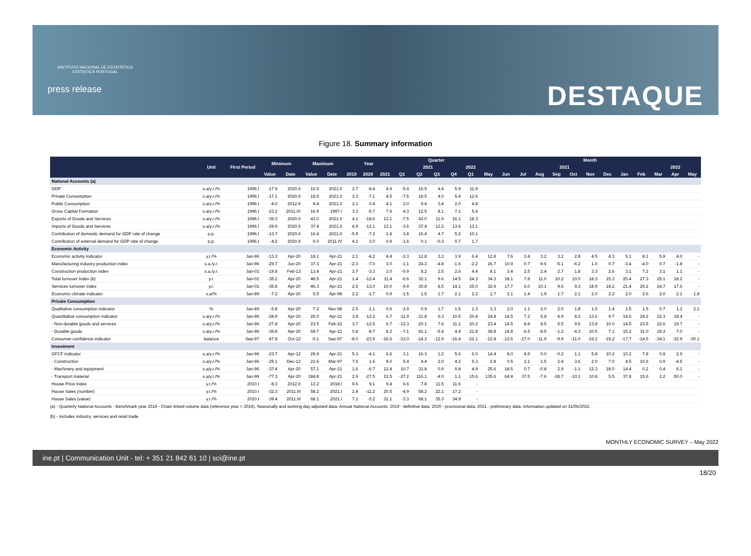INSTITUTO NACIONAL DE ESTATÍSTICA
STATISTICS PORTUGAL
press release
DESTAQUE
Figure 18. Summary information
| | Unit | First Period | Minimum | | Maximum | | Year | | | Quarter | | | | | Month | | | | | | | | | | | | |
| --- | --- | --- | --- | --- | --- | --- | --- | --- | --- | --- | --- | --- | --- | --- | --- | --- | --- | --- | --- | --- | --- | --- | --- | --- | --- | --- | --- |
| | | | | | | | | | | 2021 | | | | 2022 | 2021 | | | | | | | | | | 2022 | | |
| | | | Value | Date | Value | Date | 2019 | 2020 | 2021 | Q1 | Q2 | Q3 | Q4 | Q1 | May | Jun | Jul | Aug | Sep | Oct | Nov | Dec | Jan | Feb | Mar | Apr | May |
| National Accounts (a) | | | | | | | | | | | | | | | | | | | | | | | | | | | |
| GDP | s.a/y.r./% | 1996.I | -17.9 | 2020.II | 16.5 | 2021.II | 2.7 | -8.4 | 4.9 | -5.4 | 16.5 | 4.4 | 5.9 | 11.9 | | | | | | | | | | | | | |
| Private Consumption | s.a/y.r./% | 1996.I | -17.1 | 2020.II | 18.5 | 2021.II | 3.3 | -7.1 | 4.5 | -7.5 | 18.5 | 4.0 | 5.4 | 12.6 | | | | | | | | | | | | | |
| Public Consumption | s.a/y.r./% | 1996.I | -4.0 | 2012.II | 9.4 | 2021.II | 2.1 | 0.4 | 4.1 | 2.0 | 9.4 | 3.4 | 2.0 | 4.8 | | | | | | | | | | | | | |
| Gross Capital Formation | s.a/y.r./% | 1996.I | -23.2 | 2011.IV | 16.9 | 1997.I | 3.3 | -5.7 | 7.9 | 4.3 | 12.5 | 8.1 | 7.1 | 5.4 | | | | | | | | | | | | | |
| Exports of Goods and Services | s.a/y.r./% | 1996.I | -39.3 | 2020.II | 43.0 | 2021.II | 4.1 | -18.6 | 13.1 | -7.5 | 43.0 | 11.9 | 16.1 | 18.3 | | | | | | | | | | | | | |
| Imports of Goods and Services | s.a/y.r./% | 1996.I | -29.9 | 2020.II | 37.4 | 2021.II | 4.9 | -12.1 | 13.1 | -3.6 | 37.4 | 12.2 | 13.6 | 13.1 | | | | | | | | | | | | | |
| Contribution of domestic demand for GDP rate of change | p.p. | 1996.I | -13.7 | 2020.II | 16.4 | 2021.II | -5.9 | -7.2 | -1.8 | -3.8 | 16.4 | 4.7 | 5.2 | 10.1 | | | | | | | | | | | | | |
| Contribution of external demand for GDP rate of change | p.p. | 1996.I | -4.2 | 2020.II | 6.0 | 2011.IV | 4.1 | 3.0 | 0.9 | -1.6 | 0.1 | -0.3 | 0.7 | 1.7 | | | | | | | | | | | | | |
| Economic Activity | | | | | | | | | | | | | | | | | | | | | | | | | | | |
| Economic activity indicator | y.r./% | Jan-96 | -13.3 | Apr-20 | 18.1 | Apr-21 | 2.1 | -4.2 | 4.4 | -2.3 | 12.8 | 3.3 | 3.9 | 6.4 | 12.8 | 7.6 | 3.4 | 3.2 | 3.2 | 2.8 | 4.5 | 4.3 | 5.1 | 8.1 | 5.9 | 4.0 | - |
| Manufacturing industry production index | s.a./y.r. | Jan-96 | -29.7 | Jun-20 | 37.3 | Apr-21 | -2.3 | -7.0 | 3.0 | -1.1 | 24.3 | -4.8 | -1.6 | -2.2 | 26.7 | 10.9 | 0.7 | -9.6 | -5.1 | -6.2 | 1.0 | 0.7 | -3.4 | -4.0 | 0.7 | -1.8 | - |
| Construction production index | s.a./y.r. | Jan-01 | -19.8 | Feb-13 | 13.4 | Apr-21 | 2.7 | -3.3 | 3.0 | -0.9 | 8.2 | 2.5 | 2.6 | 4.4 | 8.1 | 3.4 | 2.5 | 2.4 | 2.7 | 1.8 | 3.3 | 2.6 | 3.1 | 7.2 | 3.1 | 1.1 | - |
| Total turnover index (b) | y.r. | Jan-01 | -35.2 | Apr-20 | 48.5 | Apr-21 | 1.4 | -12.4 | 11.4 | -6.6 | 32.1 | 9.6 | 14.5 | 24.3 | 34.3 | 18.1 | 7.8 | 11.0 | 10.2 | 10.0 | 18.3 | 15.3 | 20.4 | 27.3 | 25.1 | 18.2 | - |
| Services turnover index | y.r. | Jan-01 | -35.8 | Apr-20 | 46.3 | Apr-21 | 2.5 | -13.0 | 10.0 | -9.9 | 30.8 | 8.5 | 14.1 | 25.0 | 32.9 | 17.7 | 6.0 | 10.1 | 9.6 | 9.3 | 18.9 | 14.2 | 21.4 | 29.2 | 24.7 | 17.6 | - |
| Economic climate indicator | s.a/% | Jan-89 | -7.2 | Apr-20 | 5.5 | Apr-98 | 2.2 | -1.7 | 0.9 | -1.5 | 1.5 | 1.7 | 2.1 | 2.2 | 1.7 | 2.1 | 1.4 | 1.9 | 1.7 | 2.1 | 2.0 | 2.2 | 2.0 | 2.6 | 2.0 | 2.1 | 1.8 |
| Private Consumption | | | | | | | | | | | | | | | | | | | | | | | | | | | |
| Qualitative consumption indicator | % | Jan-89 | -5.8 | Apr-20 | 7.2 | Nov-98 | 2.5 | -1.1 | 0.6 | -1.9 | 0.9 | 1.7 | 1.6 | 1.3 | 1.3 | 2.0 | 1.1 | 2.0 | 2.0 | 1.8 | 1.5 | 1.4 | 1.5 | 1.5 | 0.7 | 1.2 | 2.1 |
| Quantitative consumption indicator | s.a/y.r./% | Jan-96 | -28.9 | Apr-20 | 26.0 | Apr-21 | 3.4 | -12.2 | 6.7 | -11.9 | 21.8 | 6.3 | 10.5 | 20.4 | 24.8 | 14.5 | 7.2 | 6.8 | 4.9 | 8.2 | 13.6 | 9.7 | 14.6 | 24.2 | 22.3 | 18.4 | - |
| - Non-durable goods and services | s.a/y.r./% | Jan-96 | -27.8 | Apr-20 | 23.5 | Feb-22 | 3.7 | -12.5 | 6.7 | -12.3 | 20.1 | 7.6 | 11.1 | 20.2 | 23.4 | 14.5 | 8.8 | 8.5 | 5.5 | 9.5 | 13.9 | 10.0 | 14.5 | 23.5 | 22.6 | 19.7 | - |
| - Durable goods | s.a/y.r./% | Jan-96 | -39.8 | Apr-20 | 69.7 | Apr-21 | 0.8 | -8.7 | 8.2 | -7.1 | 41.1 | -5.4 | 4.4 | 21.8 | 38.8 | 14.8 | -6.5 | -8.5 | -1.2 | -4.3 | 10.5 | 7.1 | 15.2 | 31.0 | 19.3 | 7.0 | - |
| Consumer confidence indicator | balance | Sep-97 | -47.8 | Oct-12 | -0.1 | Sep-97 | -8.0 | -23.9 | -16.6 | -23.0 | -14.2 | -12.9 | -16.4 | -22.1 | -12.8 | -12.6 | -17.0 | -11.9 | -9.9 | -11.0 | -19.2 | -19.2 | -17.7 | -14.5 | -34.1 | -32.9 | -30.1 |
| Investment | | | | | | | | | | | | | | | | | | | | | | | | | | | |
| GFCF indicator | s.a/y.r./% | Jan-96 | -23.7 | Apr-12 | 29.9 | Apr-21 | 5.3 | -4.1 | 6.6 | 3.1 | 16.3 | 1.2 | 5.6 | 6.0 | 14.4 | 8.0 | 4.9 | 0.0 | -0.2 | 1.1 | 5.8 | 10.2 | 10.2 | 7.8 | 0.9 | 2.9 | - |
| - Construction | s.a/y.r./% | Jan-96 | -25.1 | Dec-12 | 21.6 | Mar-97 | 7.6 | 1.6 | 4.0 | 5.4 | 4.4 | 2.0 | 4.2 | 5.3 | 2.8 | 0.5 | 2.1 | 1.5 | 2.4 | 3.6 | 2.0 | 7.0 | 4.5 | 10.6 | 0.9 | -4.5 | - |
| - Machinery and equipment | s.a/y.r./% | Jan-96 | -37.4 | Apr-20 | 57.1 | Apr-21 | 1.6 | -6.7 | 12.4 | 10.7 | 31.8 | 0.9 | 9.8 | 4.9 | 25.6 | 18.5 | 0.7 | -0.8 | 2.9 | -1.1 | 12.3 | 18.0 | 14.4 | 0.2 | 0.4 | 6.1 | - |
| - Transport material | s.a/y.r./% | Jan-96 | -77.3 | Apr-20 | 184.8 | Apr-21 | 2.9 | -27.5 | 21.5 | -27.2 | 116.1 | -4.0 | 1.1 | 15.6 | 135.6 | 64.8 | 37.5 | -7.6 | -28.7 | -10.1 | 10.8 | 5.5 | 37.8 | 15.6 | 2.2 | 50.0 | - |
| House Price Index | y.r./% | 2010.I | -8.3 | 2012.II | 12.2 | 2018.I | 9.6 | 9.1 | 9.4 | 6.6 | 7.8 | 11.5 | 11.6 | - | | | | | | | | | | | | | |
| House Sales (number) | y.r./% | 2010.I | -32.3 | 2011.III | 58.2 | 2021.I | 2.4 | -11.2 | 20.5 | -4.9 | 58.2 | 22.1 | 17.2 | - | | | | | | | | | | | | | |
| House Sales (value) | y.r./% | 2010.I | -39.4 | 2011.III | 68.1 | 2021.I | 7.1 | -5.2 | 31.1 | -3.3 | 68.1 | 35.3 | 34.9 | - | | | | | | | | | | | | | |
(a) - Quarterly National Accounts - Benchmark year 2016 - Chain linked volume data (reference year = 2016). Seasonally and working-day adjusted data; Annual National Accounts: 2019 - definitive data; 2020 - provisional data; 2021 - preliminary data. Information updated on 31/05/2022.
(b) - Includes industry, services and retail trade.
MONTHLY ECONOMIC SURVEY – May 2022
ine.pt | Communication Unit - tel: + 351 21 842 61 10 | sci@ine.pt
18/20